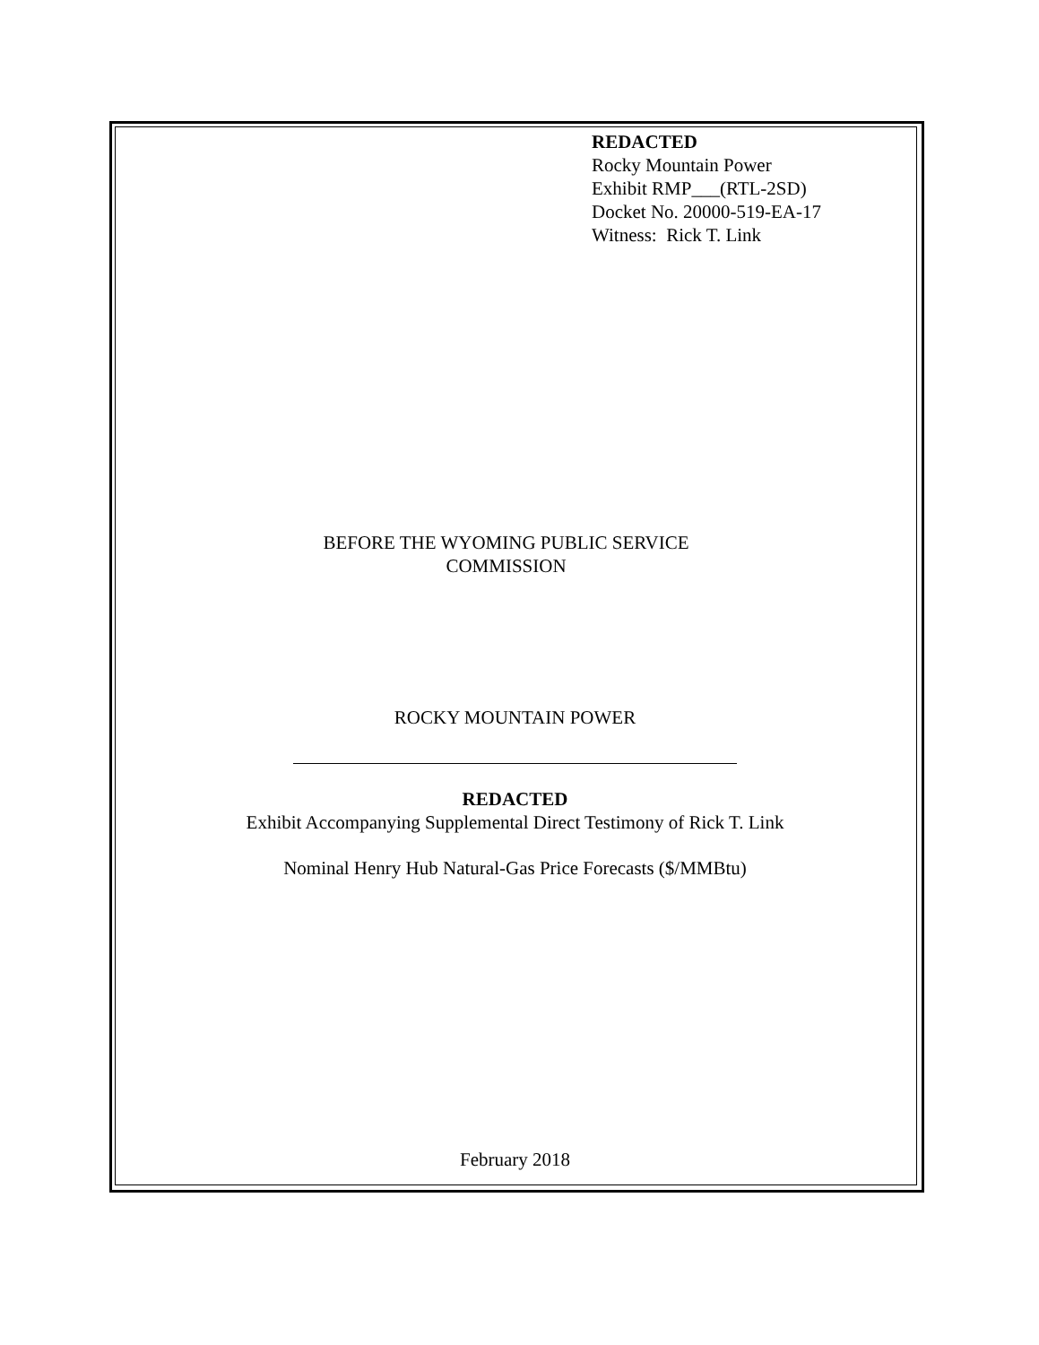REDACTED
Rocky Mountain Power
Exhibit RMP___(RTL-2SD)
Docket No. 20000-519-EA-17
Witness: Rick T. Link
BEFORE THE WYOMING PUBLIC SERVICE
COMMISSION
ROCKY MOUNTAIN POWER
REDACTED
Exhibit Accompanying Supplemental Direct Testimony of Rick T. Link
Nominal Henry Hub Natural-Gas Price Forecasts ($/MMBtu)
February 2018